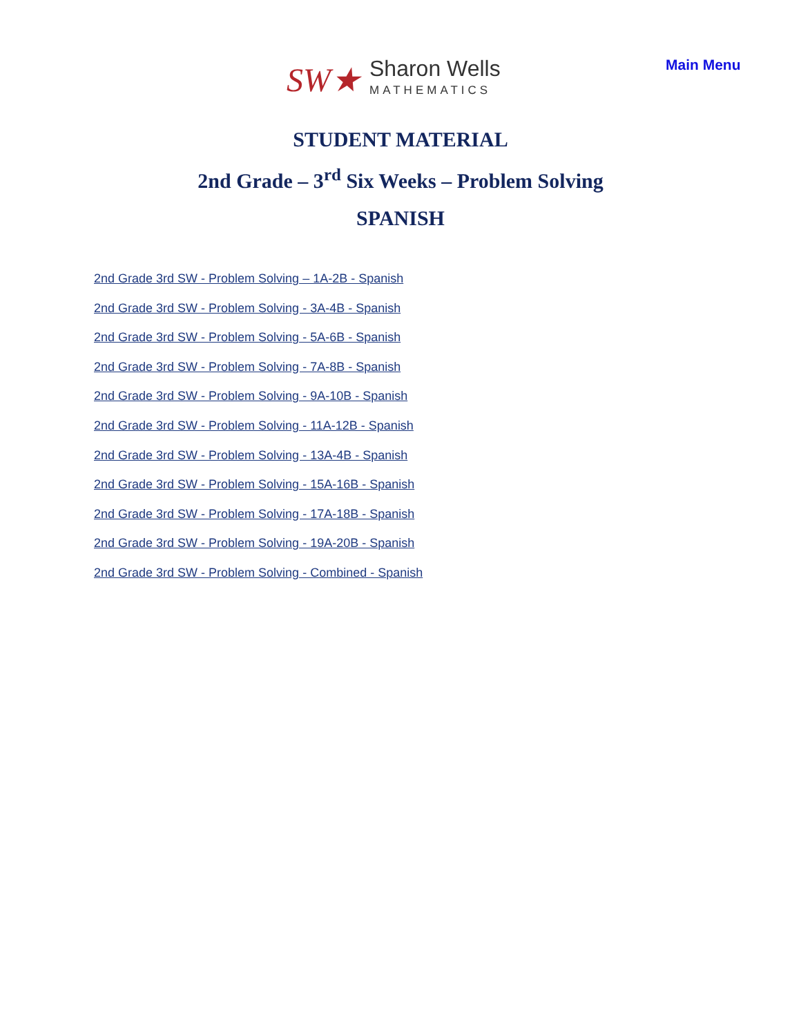SW★
Sharon Wells
MATHEMATICS
Main Menu
STUDENT MATERIAL
2nd Grade – 3<sup>rd</sup> Six Weeks – Problem Solving
SPANISH
2nd Grade 3rd SW - Problem Solving – 1A-2B - Spanish
2nd Grade 3rd SW - Problem Solving - 3A-4B - Spanish
2nd Grade 3rd SW - Problem Solving - 5A-6B - Spanish
2nd Grade 3rd SW - Problem Solving - 7A-8B - Spanish
2nd Grade 3rd SW - Problem Solving - 9A-10B - Spanish
2nd Grade 3rd SW - Problem Solving - 11A-12B - Spanish
2nd Grade 3rd SW - Problem Solving - 13A-4B - Spanish
2nd Grade 3rd SW - Problem Solving - 15A-16B - Spanish
2nd Grade 3rd SW - Problem Solving - 17A-18B - Spanish
2nd Grade 3rd SW - Problem Solving - 19A-20B - Spanish
2nd Grade 3rd SW - Problem Solving - Combined - Spanish